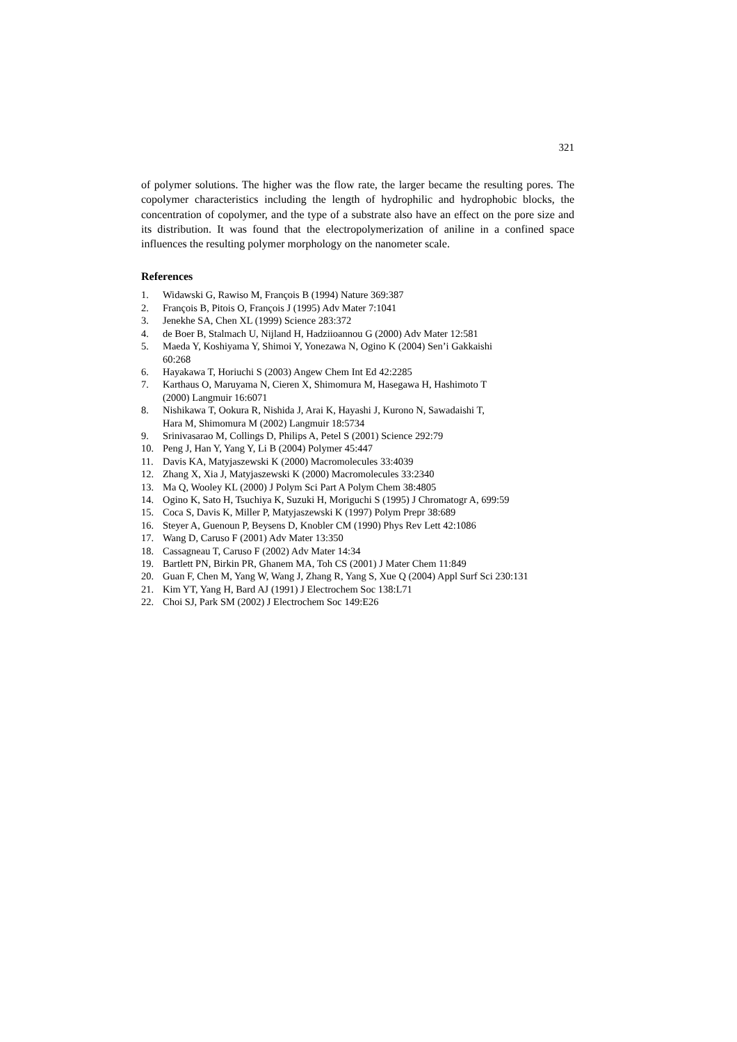321
of polymer solutions. The higher was the flow rate, the larger became the resulting pores. The copolymer characteristics including the length of hydrophilic and hydrophobic blocks, the concentration of copolymer, and the type of a substrate also have an effect on the pore size and its distribution. It was found that the electropolymerization of aniline in a confined space influences the resulting polymer morphology on the nanometer scale.
References
1. Widawski G, Rawiso M, François B (1994) Nature 369:387
2. François B, Pitois O, François J (1995) Adv Mater 7:1041
3. Jenekhe SA, Chen XL (1999) Science 283:372
4. de Boer B, Stalmach U, Nijland H, Hadziioannou G (2000) Adv Mater 12:581
5. Maeda Y, Koshiyama Y, Shimoi Y, Yonezawa N, Ogino K (2004) Sen’i Gakkaishi
60:268
6. Hayakawa T, Horiuchi S (2003) Angew Chem Int Ed 42:2285
7. Karthaus O, Maruyama N, Cieren X, Shimomura M, Hasegawa H, Hashimoto T
(2000) Langmuir 16:6071
8. Nishikawa T, Ookura R, Nishida J, Arai K, Hayashi J, Kurono N, Sawadaishi T,
Hara M, Shimomura M (2002) Langmuir 18:5734
9. Srinivasarao M, Collings D, Philips A, Petel S (2001) Science 292:79
10. Peng J, Han Y, Yang Y, Li B (2004) Polymer 45:447
11. Davis KA, Matyjaszewski K (2000) Macromolecules 33:4039
12. Zhang X, Xia J, Matyjaszewski K (2000) Macromolecules 33:2340
13. Ma Q, Wooley KL (2000) J Polym Sci Part A Polym Chem 38:4805
14. Ogino K, Sato H, Tsuchiya K, Suzuki H, Moriguchi S (1995) J Chromatogr A, 699:59
15. Coca S, Davis K, Miller P, Matyjaszewski K (1997) Polym Prepr 38:689
16. Steyer A, Guenoun P, Beysens D, Knobler CM (1990) Phys Rev Lett 42:1086
17. Wang D, Caruso F (2001) Adv Mater 13:350
18. Cassagneau T, Caruso F (2002) Adv Mater 14:34
19. Bartlett PN, Birkin PR, Ghanem MA, Toh CS (2001) J Mater Chem 11:849
20. Guan F, Chen M, Yang W, Wang J, Zhang R, Yang S, Xue Q (2004) Appl Surf Sci 230:131
21. Kim YT, Yang H, Bard AJ (1991) J Electrochem Soc 138:L71
22. Choi SJ, Park SM (2002) J Electrochem Soc 149:E26